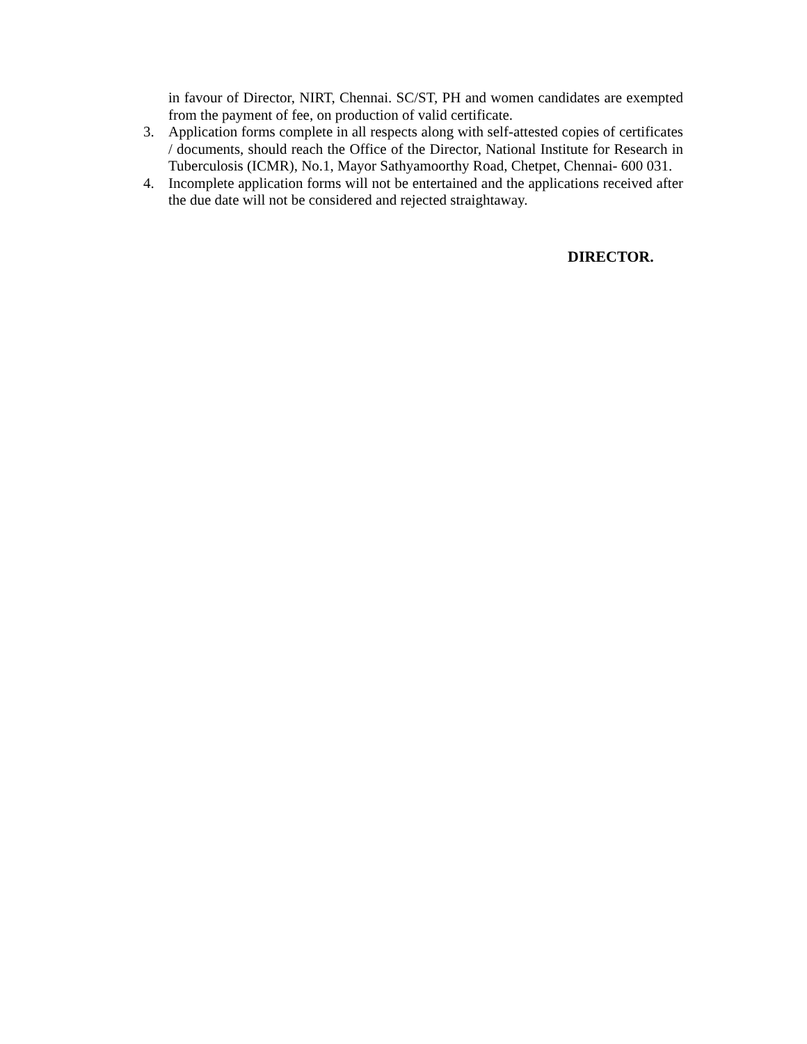in favour of Director, NIRT, Chennai. SC/ST, PH and women candidates are exempted from the payment of fee, on production of valid certificate.
3. Application forms complete in all respects along with self-attested copies of certificates / documents, should reach the Office of the Director, National Institute for Research in Tuberculosis (ICMR), No.1, Mayor Sathyamoorthy Road, Chetpet, Chennai- 600 031.
4. Incomplete application forms will not be entertained and the applications received after the due date will not be considered and rejected straightaway.
DIRECTOR.